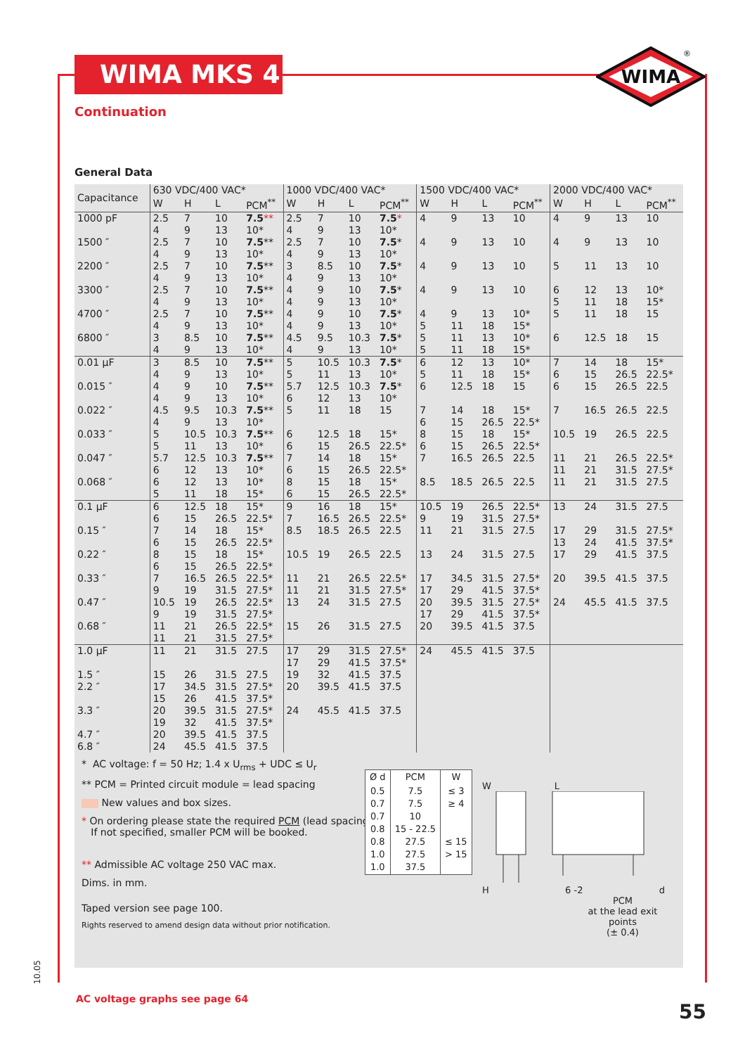WIMA MKS 4
WIMA
®
Continuation
General Data
| Capacitance | 630 VDC/400 VAC* | | | | 1000 VDC/400 VAC* | | | | 1500 VDC/400 VAC* | | | | 2000 VDC/400 VAC* | | | |
| --- | --- | --- | --- | --- | --- | --- | --- | --- | --- | --- | --- | --- | --- | --- | --- | --- |
| | W | H | L | PCM<sup>**</sup> | W | H | L | PCM<sup>**</sup> | W | H | L | PCM<sup>**</sup> | W | H | L | PCM<sup>**</sup> |
| 1000 pF | 2.5 | 7 | 10 | 7.5 ** | 2.5 | 7 | 10 | 7.5 * | 4 | 9 | 13 | 10 | 4 | 9 | 13 | 10 |
| | 4 | 9 | 13 | 10* | 4 | 9 | 13 | 10* | | | | | | | | |
| 1500 ″ | 2.5 | 7 | 10 | 7.5 ** | 2.5 | 7 | 10 | 7.5 * | 4 | 9 | 13 | 10 | 4 | 9 | 13 | 10 |
| | 4 | 9 | 13 | 10* | 4 | 9 | 13 | 10* | | | | | | | | |
| 2200 ″ | 2.5 | 7 | 10 | 7.5 ** | 3 | 8.5 | 10 | 7.5 * | 4 | 9 | 13 | 10 | 5 | 11 | 13 | 10 |
| | 4 | 9 | 13 | 10* | 4 | 9 | 13 | 10* | | | | | | | | |
| 3300 ″ | 2.5 | 7 | 10 | 7.5 ** | 4 | 9 | 10 | 7.5 * | 4 | 9 | 13 | 10 | 6 | 12 | 13 | 10* |
| | 4 | 9 | 13 | 10* | 4 | 9 | 13 | 10* | | | | | 5 | 11 | 18 | 15* |
| 4700 ″ | 2.5 | 7 | 10 | 7.5 ** | 4 | 9 | 10 | 7.5 * | 4 | 9 | 13 | 10* | 5 | 11 | 18 | 15 |
| | 4 | 9 | 13 | 10* | 4 | 9 | 13 | 10* | 5 | 11 | 18 | 15* | | | | |
| 6800 ″ | 3 | 8.5 | 10 | 7.5 ** | 4.5 | 9.5 | 10.3 | 7.5 * | 5 | 11 | 13 | 10* | 6 | 12.5 | 18 | 15 |
| | 4 | 9 | 13 | 10* | 4 | 9 | 13 | 10* | 5 | 11 | 18 | 15* | | | | |
| 0.01 µF | 3 | 8.5 | 10 | 7.5 ** | 5 | 10.5 | 10.3 | 7.5 * | 6 | 12 | 13 | 10* | 7 | 14 | 18 | 15* |
| | 4 | 9 | 13 | 10* | 5 | 11 | 13 | 10* | 5 | 11 | 18 | 15* | 6 | 15 | 26.5 | 22.5* |
| 0.015 ″ | 4 | 9 | 10 | 7.5 ** | 5.7 | 12.5 | 10.3 | 7.5 * | 6 | 12.5 | 18 | 15 | 6 | 15 | 26.5 | 22.5 |
| | 4 | 9 | 13 | 10* | 6 | 12 | 13 | 10* | | | | | | | | |
| 0.022 ″ | 4.5 | 9.5 | 10.3 | 7.5 ** | 5 | 11 | 18 | 15 | 7 | 14 | 18 | 15* | 7 | 16.5 | 26.5 | 22.5 |
| | 4 | 9 | 13 | 10* | | | | | 6 | 15 | 26.5 | 22.5* | | | | |
| 0.033 ″ | 5 | 10.5 | 10.3 | 7.5 ** | 6 | 12.5 | 18 | 15* | 8 | 15 | 18 | 15* | 10.5 | 19 | 26.5 | 22.5 |
| | 5 | 11 | 13 | 10* | 6 | 15 | 26.5 | 22.5* | 6 | 15 | 26.5 | 22.5* | | | | |
| 0.047 ″ | 5.7 | 12.5 | 10.3 | 7.5 ** | 7 | 14 | 18 | 15* | 7 | 16.5 | 26.5 | 22.5 | 11 | 21 | 26.5 | 22.5* |
| | 6 | 12 | 13 | 10* | 6 | 15 | 26.5 | 22.5* | | | | | 11 | 21 | 31.5 | 27.5* |
| 0.068 ″ | 6 | 12 | 13 | 10* | 8 | 15 | 18 | 15* | 8.5 | 18.5 | 26.5 | 22.5 | 11 | 21 | 31.5 | 27.5 |
| | 5 | 11 | 18 | 15* | 6 | 15 | 26.5 | 22.5* | | | | | | | | |
| 0.1 µF | 6 | 12.5 | 18 | 15* | 9 | 16 | 18 | 15* | 10.5 | 19 | 26.5 | 22.5* | 13 | 24 | 31.5 | 27.5 |
| | 6 | 15 | 26.5 | 22.5* | 7 | 16.5 | 26.5 | 22.5* | 9 | 19 | 31.5 | 27.5* | | | | |
| 0.15 ″ | 7 | 14 | 18 | 15* | 8.5 | 18.5 | 26.5 | 22.5 | 11 | 21 | 31.5 | 27.5 | 17 | 29 | 31.5 | 27.5* |
| | 6 | 15 | 26.5 | 22.5* | | | | | | | | | 13 | 24 | 41.5 | 37.5* |
| 0.22 ″ | 8 | 15 | 18 | 15* | 10.5 | 19 | 26.5 | 22.5 | 13 | 24 | 31.5 | 27.5 | 17 | 29 | 41.5 | 37.5 |
| | 6 | 15 | 26.5 | 22.5* | | | | | | | | | | | | |
| 0.33 ″ | 7 | 16.5 | 26.5 | 22.5* | 11 | 21 | 26.5 | 22.5* | 17 | 34.5 | 31.5 | 27.5* | 20 | 39.5 | 41.5 | 37.5 |
| | 9 | 19 | 31.5 | 27.5* | 11 | 21 | 31.5 | 27.5* | 17 | 29 | 41.5 | 37.5* | | | | |
| 0.47 ″ | 10.5 | 19 | 26.5 | 22.5* | 13 | 24 | 31.5 | 27.5 | 20 | 39.5 | 31.5 | 27.5* | 24 | 45.5 | 41.5 | 37.5 |
| | 9 | 19 | 31.5 | 27.5* | | | | | 17 | 29 | 41.5 | 37.5* | | | | |
| 0.68 ″ | 11 | 21 | 26.5 | 22.5* | 15 | 26 | 31.5 | 27.5 | 20 | 39.5 | 41.5 | 37.5 | | | | |
| | 11 | 21 | 31.5 | 27.5* | | | | | | | | | | | | |
| 1.0 µF | 11 | 21 | 31.5 | 27.5 | 17 | 29 | 31.5 | 27.5* | 24 | 45.5 | 41.5 | 37.5 | | | | |
| | | | | | 17 | 29 | 41.5 | 37.5* | | | | | | | | |
| 1.5 ″ | 15 | 26 | 31.5 | 27.5 | 19 | 32 | 41.5 | 37.5 | | | | | | | | |
| 2.2 ″ | 17 | 34.5 | 31.5 | 27.5* | 20 | 39.5 | 41.5 | 37.5 | | | | | | | | |
| | 15 | 26 | 41.5 | 37.5* | | | | | | | | | | | | |
| 3.3 ″ | 20 | 39.5 | 31.5 | 27.5* | 24 | 45.5 | 41.5 | 37.5 | | | | | | | | |
| | 19 | 32 | 41.5 | 37.5* | | | | | | | | | | | | |
| 4.7 ″ | 20 | 39.5 | 41.5 | 37.5 | | | | | | | | | | | | |
| 6.8 ″ | 24 | 45.5 | 41.5 | 37.5 | | | | | | | | | | | | |
* AC voltage: f = 50 Hz; 1.4 x U<sub>rms</sub> + UDC ≤ U<sub>r</sub>
** PCM = Printed circuit module = lead spacing
New values and box sizes.
* On ordering please state the required PCM (lead spacing)!
If not specified, smaller PCM will be booked.
** Admissible AC voltage 250 VAC max.
Dims. in mm.
Taped version see page 100.
Rights reserved to amend design data without prior notification.
| Ø d | PCM | W |
| 0.5 0.7 0.7 0.8 0.8 1.0 1.0 | 7.5 7.5 10 15 - 22.5 27.5 27.5 37.5 | ≤ 3 ≥ 4 ≤ 15 > 15 |
W L
H 6 -2 d
PCM
at the lead exit points
(± 0.4)
10.05
AC voltage graphs see page 64
55